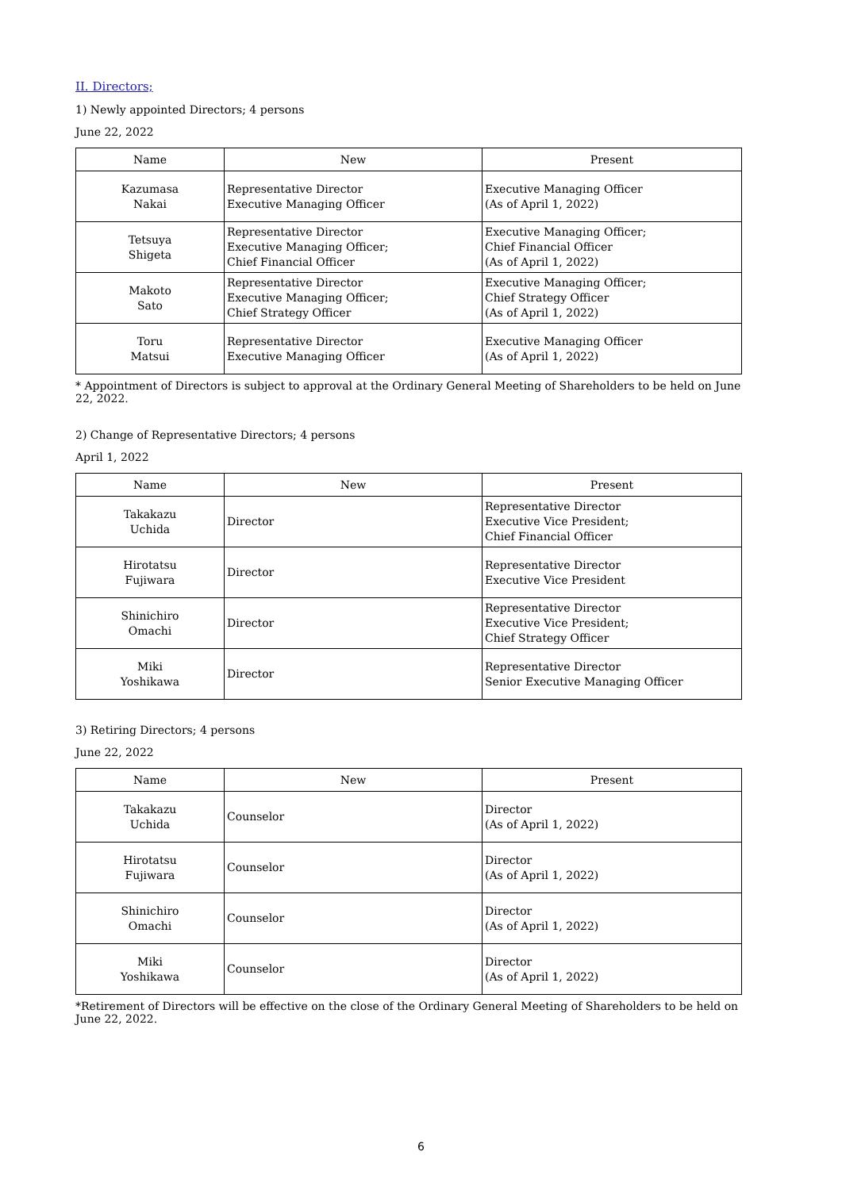II. Directors;
1) Newly appointed Directors; 4 persons
June 22, 2022
| Name | New | Present |
| --- | --- | --- |
| Kazumasa Nakai | Representative Director Executive Managing Officer | Executive Managing Officer (As of April 1, 2022) |
| Tetsuya Shigeta | Representative Director Executive Managing Officer; Chief Financial Officer | Executive Managing Officer; Chief Financial Officer (As of April 1, 2022) |
| Makoto Sato | Representative Director Executive Managing Officer; Chief Strategy Officer | Executive Managing Officer; Chief Strategy Officer (As of April 1, 2022) |
| Toru Matsui | Representative Director Executive Managing Officer | Executive Managing Officer (As of April 1, 2022) |
* Appointment of Directors is subject to approval at the Ordinary General Meeting of Shareholders to be held on June 22, 2022.
2) Change of Representative Directors; 4 persons
April 1, 2022
| Name | New | Present |
| --- | --- | --- |
| Takakazu Uchida | Director | Representative Director Executive Vice President; Chief Financial Officer |
| Hirotatsu Fujiwara | Director | Representative Director Executive Vice President |
| Shinichiro Omachi | Director | Representative Director Executive Vice President; Chief Strategy Officer |
| Miki Yoshikawa | Director | Representative Director Senior Executive Managing Officer |
3) Retiring Directors; 4 persons
June 22, 2022
| Name | New | Present |
| --- | --- | --- |
| Takakazu Uchida | Counselor | Director (As of April 1, 2022) |
| Hirotatsu Fujiwara | Counselor | Director (As of April 1, 2022) |
| Shinichiro Omachi | Counselor | Director (As of April 1, 2022) |
| Miki Yoshikawa | Counselor | Director (As of April 1, 2022) |
*Retirement of Directors will be effective on the close of the Ordinary General Meeting of Shareholders to be held on June 22, 2022.
6